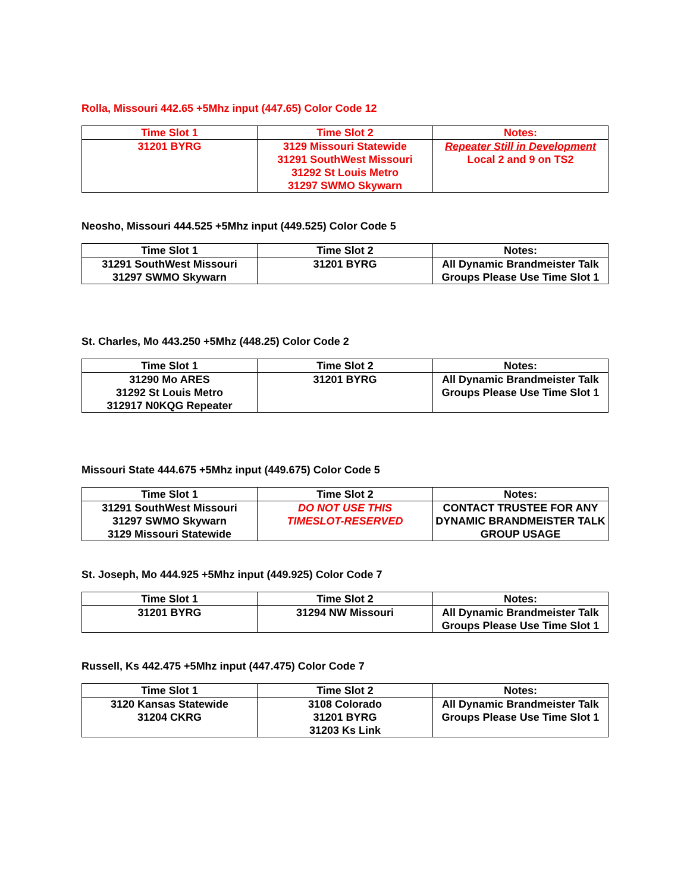Rolla, Missouri 442.65 +5Mhz input (447.65) Color Code 12
| Time Slot 1 | Time Slot 2 | Notes: |
| --- | --- | --- |
| 31201 BYRG | 3129 Missouri Statewide 31291 SouthWest Missouri 31292 St Louis Metro 31297 SWMO Skywarn | Repeater Still in Development Local 2 and 9 on TS2 |
Neosho, Missouri 444.525 +5Mhz input (449.525) Color Code 5
| Time Slot 1 | Time Slot 2 | Notes: |
| --- | --- | --- |
| 31291 SouthWest Missouri 31297 SWMO Skywarn | 31201 BYRG | All Dynamic Brandmeister Talk Groups Please Use Time Slot 1 |
St. Charles, Mo 443.250 +5Mhz (448.25) Color Code 2
| Time Slot 1 | Time Slot 2 | Notes: |
| --- | --- | --- |
| 31290 Mo ARES 31292 St Louis Metro 312917 N0KQG Repeater | 31201 BYRG | All Dynamic Brandmeister Talk Groups Please Use Time Slot 1 |
Missouri State 444.675 +5Mhz input (449.675) Color Code 5
| Time Slot 1 | Time Slot 2 | Notes: |
| --- | --- | --- |
| 31291 SouthWest Missouri 31297 SWMO Skywarn 3129 Missouri Statewide | DO NOT USE THIS TIMESLOT-RESERVED | CONTACT TRUSTEE FOR ANY DYNAMIC BRANDMEISTER TALK GROUP USAGE |
St. Joseph, Mo 444.925 +5Mhz input (449.925) Color Code 7
| Time Slot 1 | Time Slot 2 | Notes: |
| --- | --- | --- |
| 31201 BYRG | 31294 NW Missouri | All Dynamic Brandmeister Talk Groups Please Use Time Slot 1 |
Russell, Ks 442.475 +5Mhz input (447.475) Color Code 7
| Time Slot 1 | Time Slot 2 | Notes: |
| --- | --- | --- |
| 3120 Kansas Statewide 31204 CKRG | 3108 Colorado 31201 BYRG 31203 Ks Link | All Dynamic Brandmeister Talk Groups Please Use Time Slot 1 |